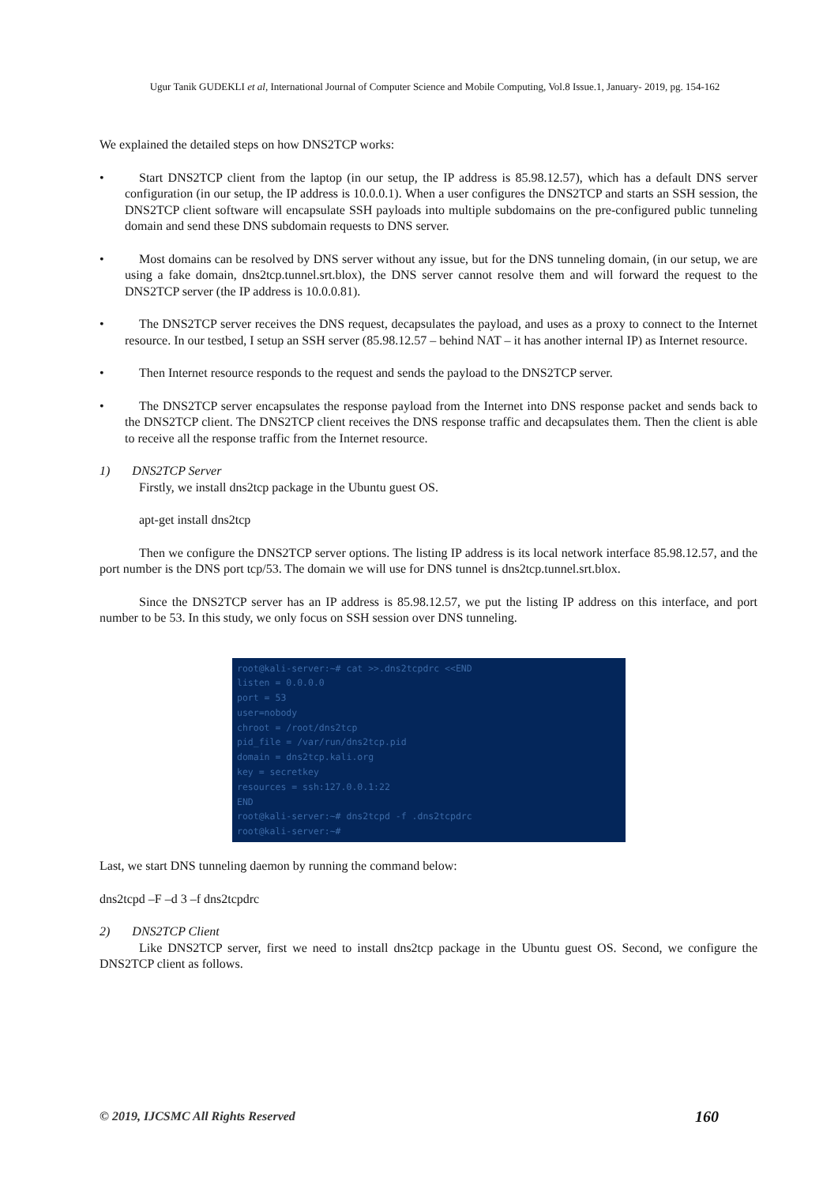Ugur Tanik GUDEKLI et al, International Journal of Computer Science and Mobile Computing, Vol.8 Issue.1, January- 2019, pg. 154-162
We explained the detailed steps on how DNS2TCP works:
Start DNS2TCP client from the laptop (in our setup, the IP address is 85.98.12.57), which has a default DNS server configuration (in our setup, the IP address is 10.0.0.1). When a user configures the DNS2TCP and starts an SSH session, the DNS2TCP client software will encapsulate SSH payloads into multiple subdomains on the pre-configured public tunneling domain and send these DNS subdomain requests to DNS server.
Most domains can be resolved by DNS server without any issue, but for the DNS tunneling domain, (in our setup, we are using a fake domain, dns2tcp.tunnel.srt.blox), the DNS server cannot resolve them and will forward the request to the DNS2TCP server (the IP address is 10.0.0.81).
The DNS2TCP server receives the DNS request, decapsulates the payload, and uses as a proxy to connect to the Internet resource. In our testbed, I setup an SSH server (85.98.12.57 – behind NAT – it has another internal IP) as Internet resource.
Then Internet resource responds to the request and sends the payload to the DNS2TCP server.
The DNS2TCP server encapsulates the response payload from the Internet into DNS response packet and sends back to the DNS2TCP client. The DNS2TCP client receives the DNS response traffic and decapsulates them. Then the client is able to receive all the response traffic from the Internet resource.
1) DNS2TCP Server
Firstly, we install dns2tcp package in the Ubuntu guest OS.
apt-get install dns2tcp
Then we configure the DNS2TCP server options. The listing IP address is its local network interface 85.98.12.57, and the port number is the DNS port tcp/53. The domain we will use for DNS tunnel is dns2tcp.tunnel.srt.blox.
Since the DNS2TCP server has an IP address is 85.98.12.57, we put the listing IP address on this interface, and port number to be 53. In this study, we only focus on SSH session over DNS tunneling.
root@kali-server:~# cat >>.dns2tcpdrc <<END
listen = 0.0.0.0
port = 53
user=nobody
chroot = /root/dns2tcp
pid_file = /var/run/dns2tcp.pid
domain = dns2tcp.kali.org
key = secretkey
resources = ssh:127.0.0.1:22
END
root@kali-server:~# dns2tcpd -f .dns2tcpdrc
root@kali-server:~#
Last, we start DNS tunneling daemon by running the command below:
dns2tcpd –F –d 3 –f dns2tcpdrc
2) DNS2TCP Client
Like DNS2TCP server, first we need to install dns2tcp package in the Ubuntu guest OS. Second, we configure the DNS2TCP client as follows.
© 2019, IJCSMC All Rights Reserved 160